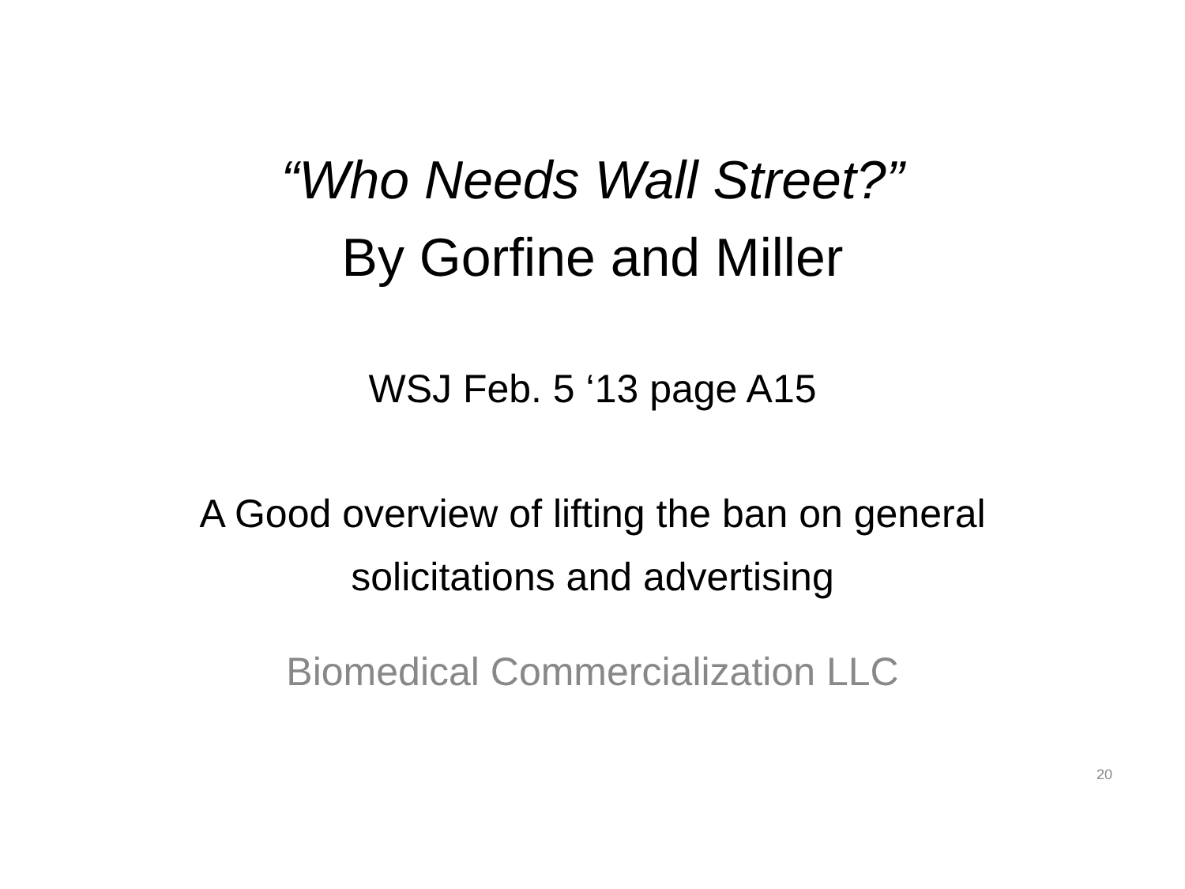“Who Needs Wall Street?”
By Gorfine and Miller
WSJ Feb. 5 ‘13 page A15
A Good overview of lifting the ban on general
solicitations and advertising
Biomedical Commercialization LLC
20